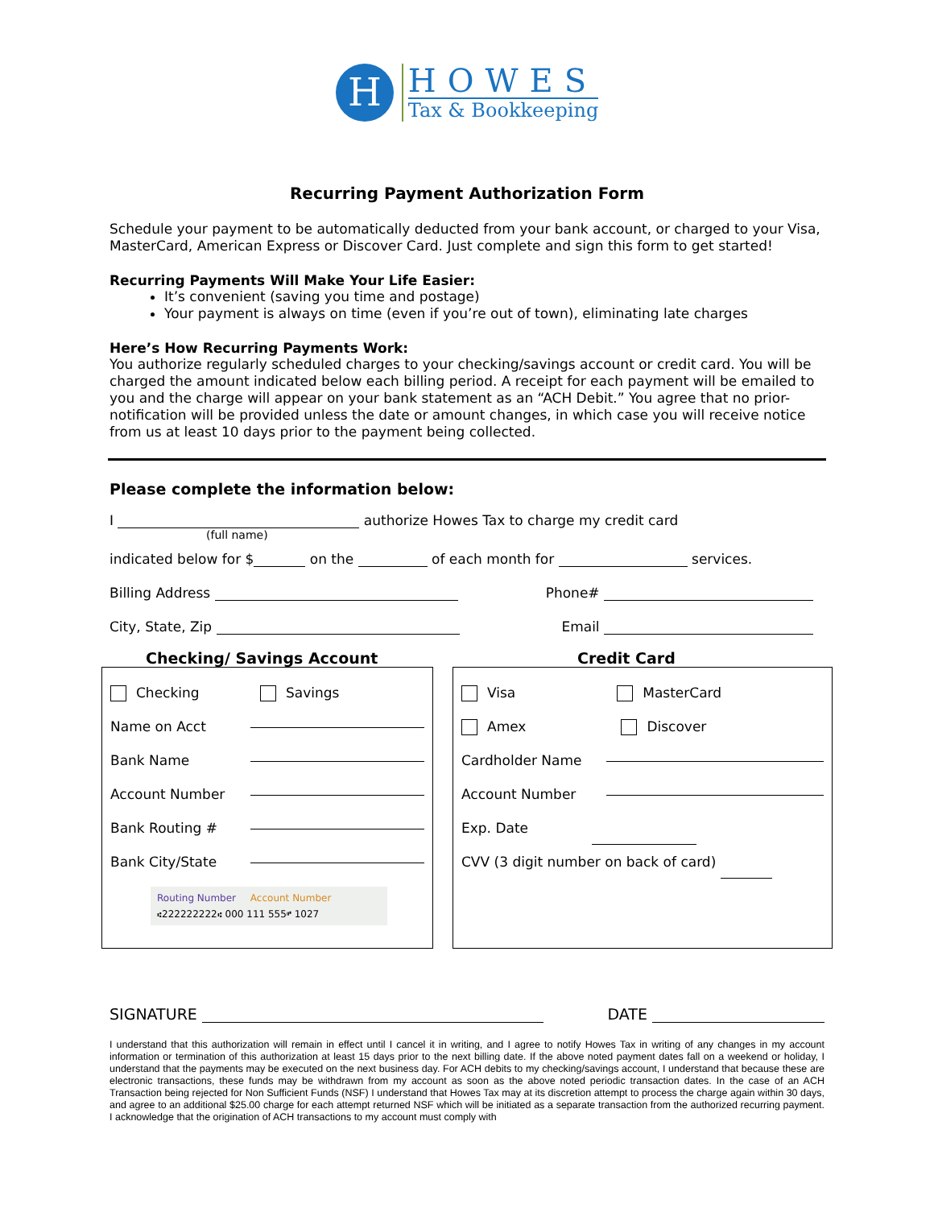H
HOWES
Tax & Bookkeeping
Recurring Payment Authorization Form
Schedule your payment to be automatically deducted from your bank account, or charged to your Visa, MasterCard, American Express or Discover Card. Just complete and sign this form to get started!
Recurring Payments Will Make Your Life Easier:
It’s convenient (saving you time and postage)
Your payment is always on time (even if you’re out of town), eliminating late charges
Here’s How Recurring Payments Work:
You authorize regularly scheduled charges to your checking/savings account or credit card. You will be charged the amount indicated below each billing period. A receipt for each payment will be emailed to you and the charge will appear on your bank statement as an “ACH Debit.” You agree that no prior-notification will be provided unless the date or amount changes, in which case you will receive notice from us at least 10 days prior to the payment being collected.
Please complete the information below:
I authorize Howes Tax to charge my credit card
(full name)
indicated below for $ on the of each month for services.
Billing Address Phone#
City, State, Zip Email
Checking/ Savings Account Credit Card
Checking Savings
Name on Acct
Bank Name
Account Number
Bank Routing #
Bank City/State
Routing Number Account Number
⑆222222222⑆ 000 111 555⑈ 1027
Visa MasterCard
Amex Discover
Cardholder Name
Account Number
Exp. Date
CVV (3 digit number on back of card)
SIGNATURE DATE
I understand that this authorization will remain in effect until I cancel it in writing, and I agree to notify Howes Tax in writing of any changes in my account information or termination of this authorization at least 15 days prior to the next billing date. If the above noted payment dates fall on a weekend or holiday, I understand that the payments may be executed on the next business day. For ACH debits to my checking/savings account, I understand that because these are electronic transactions, these funds may be withdrawn from my account as soon as the above noted periodic transaction dates. In the case of an ACH Transaction being rejected for Non Sufficient Funds (NSF) I understand that Howes Tax may at its discretion attempt to process the charge again within 30 days, and agree to an additional $25.00 charge for each attempt returned NSF which will be initiated as a separate transaction from the authorized recurring payment. I acknowledge that the origination of ACH transactions to my account must comply with